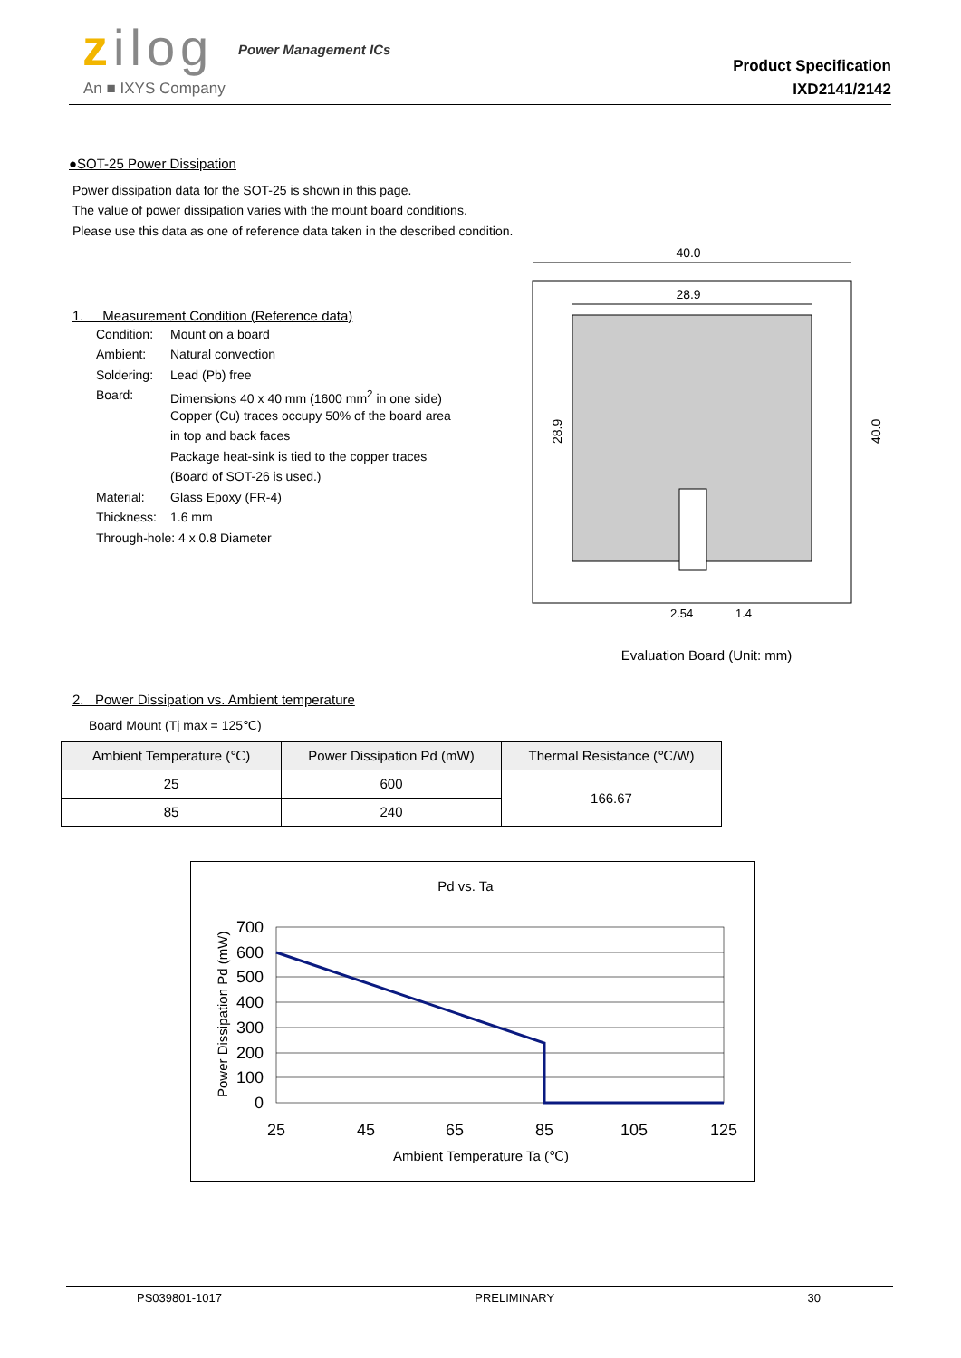zilog
An ■ IXYS Company
Power Management ICs
Product Specification
IXD2141/2142
●SOT-25 Power Dissipation
Power dissipation data for the SOT-25 is shown in this page.
The value of power dissipation varies with the mount board conditions.
Please use this data as one of reference data taken in the described condition.
1. Measurement Condition (Reference data)
| Condition: | Mount on a board |
| Ambient: | Natural convection |
| Soldering: | Lead (Pb) free |
| Board: | Dimensions 40 x 40 mm (1600 mm<sup>2</sup> in one side) |
| | Copper (Cu) traces occupy 50% of the board area |
| | in top and back faces |
| | Package heat-sink is tied to the copper traces |
| | (Board of SOT-26 is used.) |
| Material: | Glass Epoxy (FR-4) |
| Thickness: | 1.6 mm |
| Through-hole: 4 x 0.8 Diameter | |
40.0
28.9
28.9
40.0
2.54
1.4
Evaluation Board (Unit: mm)
2. Power Dissipation vs. Ambient temperature
Board Mount (Tj max = 125℃)
| Ambient Temperature (℃) | Power Dissipation Pd (mW) | Thermal Resistance (℃/W) |
| --- | --- | --- |
| 25 | 600 | 166.67 |
| 85 | 240 | |
Pd vs. Ta
Power Dissipation Pd (mW)
700
600
500
400
300
200
100
0
25
45
65
85
105
125
Ambient Temperature Ta (℃)
PS039801-1017 PRELIMINARY 30